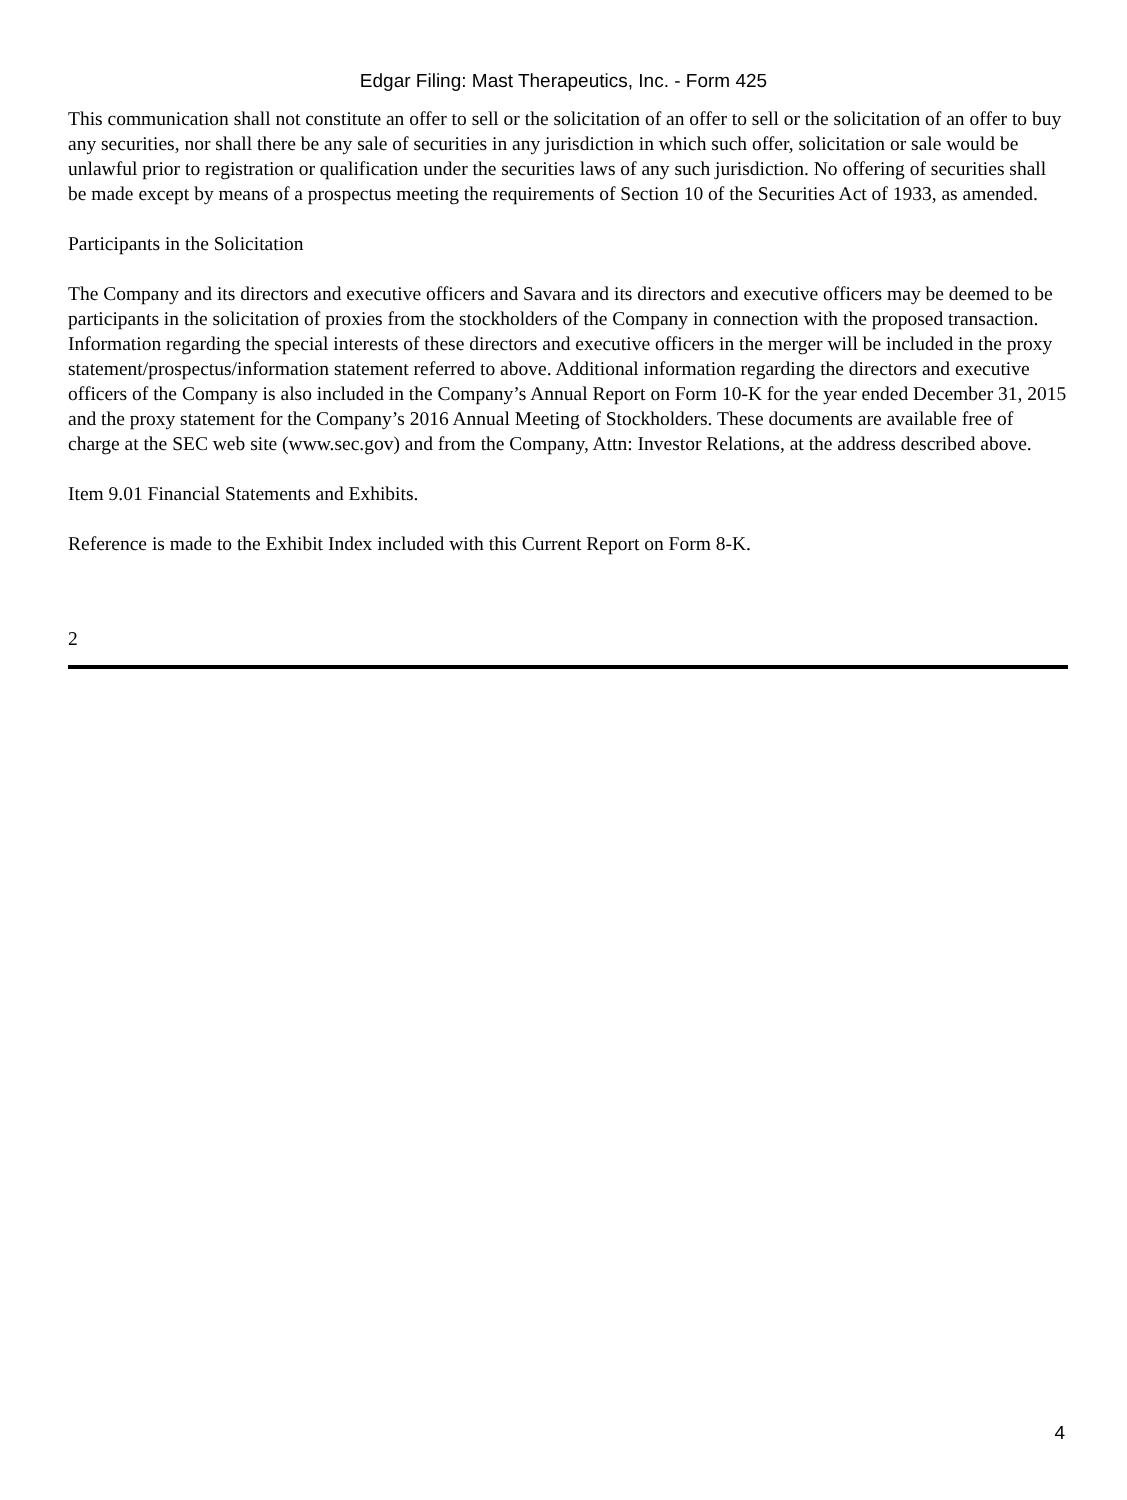Edgar Filing: Mast Therapeutics, Inc. - Form 425
This communication shall not constitute an offer to sell or the solicitation of an offer to sell or the solicitation of an offer to buy any securities, nor shall there be any sale of securities in any jurisdiction in which such offer, solicitation or sale would be unlawful prior to registration or qualification under the securities laws of any such jurisdiction. No offering of securities shall be made except by means of a prospectus meeting the requirements of Section 10 of the Securities Act of 1933, as amended.
Participants in the Solicitation
The Company and its directors and executive officers and Savara and its directors and executive officers may be deemed to be participants in the solicitation of proxies from the stockholders of the Company in connection with the proposed transaction. Information regarding the special interests of these directors and executive officers in the merger will be included in the proxy statement/prospectus/information statement referred to above. Additional information regarding the directors and executive officers of the Company is also included in the Company’s Annual Report on Form 10-K for the year ended December 31, 2015 and the proxy statement for the Company’s 2016 Annual Meeting of Stockholders. These documents are available free of charge at the SEC web site (www.sec.gov) and from the Company, Attn: Investor Relations, at the address described above.
Item 9.01 Financial Statements and Exhibits.
Reference is made to the Exhibit Index included with this Current Report on Form 8-K.
2
4